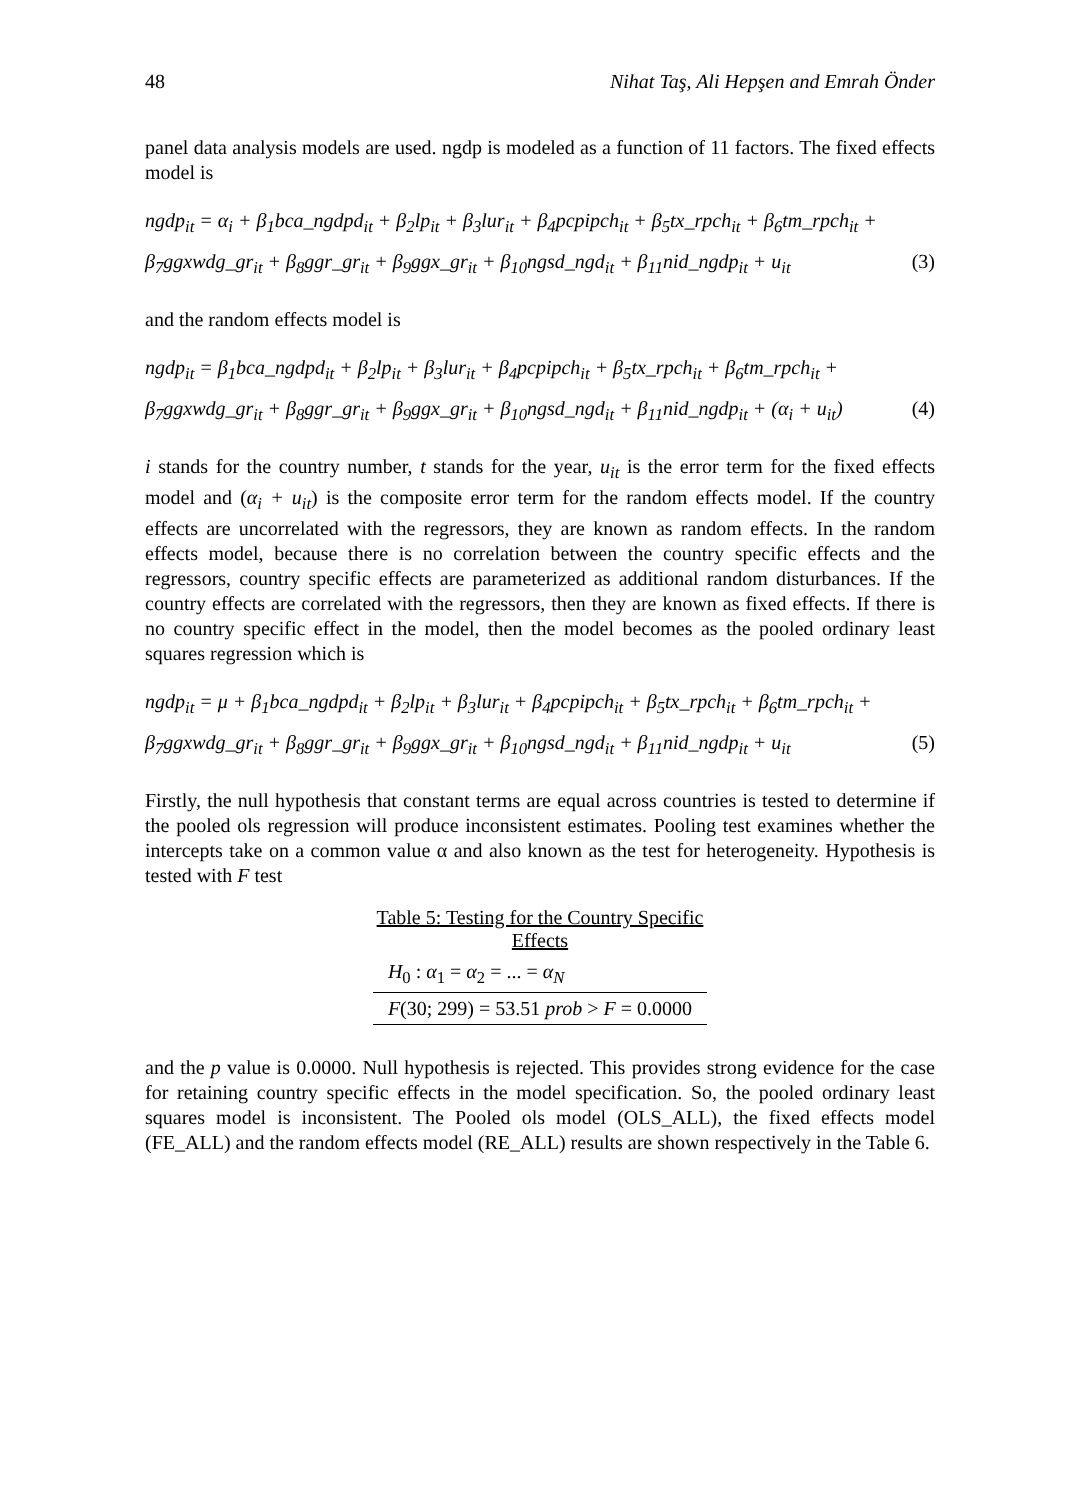48 Nihat Taş, Ali Hepşen and Emrah Önder
panel data analysis models are used. ngdp is modeled as a function of 11 factors. The fixed effects model is
ngdp<sub>it</sub> = α<sub>i</sub> + β<sub>1</sub>bca_ngdpd<sub>it</sub> + β<sub>2</sub>lp<sub>it</sub> + β<sub>3</sub>lur<sub>it</sub> + β<sub>4</sub>pcpipch<sub>it</sub> + β<sub>5</sub>tx_rpch<sub>it</sub> + β<sub>6</sub>tm_rpch<sub>it</sub> +
β<sub>7</sub>ggxwdg_gr<sub>it</sub> + β<sub>8</sub>ggr_gr<sub>it</sub> + β<sub>9</sub>ggx_gr<sub>it</sub> + β<sub>10</sub>ngsd_ngd<sub>it</sub> + β<sub>11</sub>nid_ngdp<sub>it</sub> + u<sub>it</sub> (3)
and the random effects model is
ngdp<sub>it</sub> = β<sub>1</sub>bca_ngdpd<sub>it</sub> + β<sub>2</sub>lp<sub>it</sub> + β<sub>3</sub>lur<sub>it</sub> + β<sub>4</sub>pcpipch<sub>it</sub> + β<sub>5</sub>tx_rpch<sub>it</sub> + β<sub>6</sub>tm_rpch<sub>it</sub> +
β<sub>7</sub>ggxwdg_gr<sub>it</sub> + β<sub>8</sub>ggr_gr<sub>it</sub> + β<sub>9</sub>ggx_gr<sub>it</sub> + β<sub>10</sub>ngsd_ngd<sub>it</sub> + β<sub>11</sub>nid_ngdp<sub>it</sub> + (α<sub>i</sub> + u<sub>it</sub>) (4)
i stands for the country number, t stands for the year, u<sub>it</sub> is the error term for the fixed effects model and (α<sub>i</sub> + u<sub>it</sub>) is the composite error term for the random effects model. If the country effects are uncorrelated with the regressors, they are known as random effects. In the random effects model, because there is no correlation between the country specific effects and the regressors, country specific effects are parameterized as additional random disturbances. If the country effects are correlated with the regressors, then they are known as fixed effects. If there is no country specific effect in the model, then the model becomes as the pooled ordinary least squares regression which is
ngdp<sub>it</sub> = μ + β<sub>1</sub>bca_ngdpd<sub>it</sub> + β<sub>2</sub>lp<sub>it</sub> + β<sub>3</sub>lur<sub>it</sub> + β<sub>4</sub>pcpipch<sub>it</sub> + β<sub>5</sub>tx_rpch<sub>it</sub> + β<sub>6</sub>tm_rpch<sub>it</sub> +
β<sub>7</sub>ggxwdg_gr<sub>it</sub> + β<sub>8</sub>ggr_gr<sub>it</sub> + β<sub>9</sub>ggx_gr<sub>it</sub> + β<sub>10</sub>ngsd_ngd<sub>it</sub> + β<sub>11</sub>nid_ngdp<sub>it</sub> + u<sub>it</sub> (5)
Firstly, the null hypothesis that constant terms are equal across countries is tested to determine if the pooled ols regression will produce inconsistent estimates. Pooling test examines whether the intercepts take on a common value α and also known as the test for heterogeneity. Hypothesis is tested with F test
Table 5: Testing for the Country Specific Effects
| H<sub>0</sub> : α<sub>1</sub> = α<sub>2</sub> = ... = α<sub>N</sub> |
| F (30; 299) = 53.51 prob > F = 0.0000 |
and the p value is 0.0000. Null hypothesis is rejected. This provides strong evidence for the case for retaining country specific effects in the model specification. So, the pooled ordinary least squares model is inconsistent. The Pooled ols model (OLS_ALL), the fixed effects model (FE_ALL) and the random effects model (RE_ALL) results are shown respectively in the Table 6.